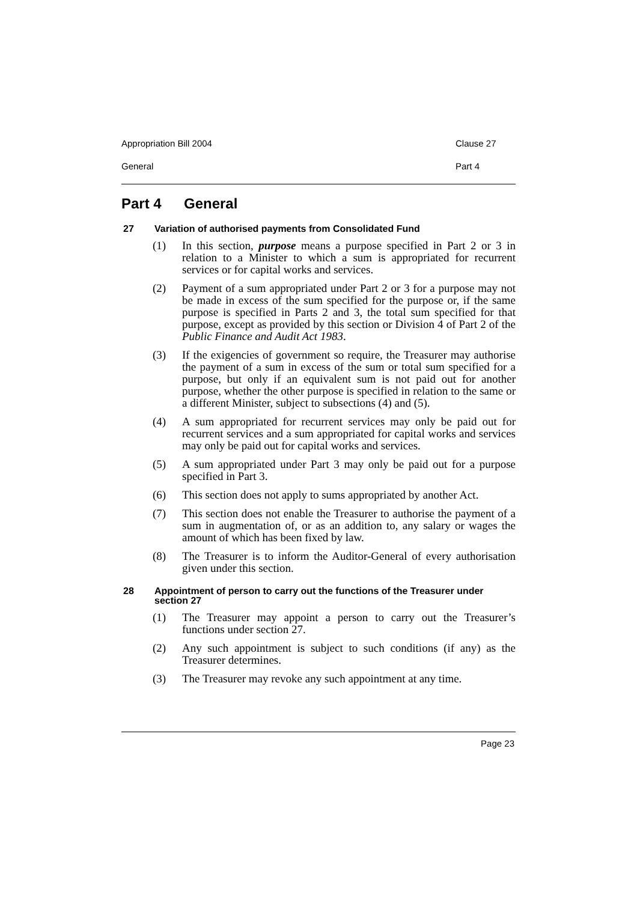Appropriation Bill 2004 Clause 27
General Part 4
Part 4 General
27 Variation of authorised payments from Consolidated Fund
(1) In this section, purpose means a purpose specified in Part 2 or 3 in relation to a Minister to which a sum is appropriated for recurrent services or for capital works and services.
(2) Payment of a sum appropriated under Part 2 or 3 for a purpose may not be made in excess of the sum specified for the purpose or, if the same purpose is specified in Parts 2 and 3, the total sum specified for that purpose, except as provided by this section or Division 4 of Part 2 of the Public Finance and Audit Act 1983.
(3) If the exigencies of government so require, the Treasurer may authorise the payment of a sum in excess of the sum or total sum specified for a purpose, but only if an equivalent sum is not paid out for another purpose, whether the other purpose is specified in relation to the same or a different Minister, subject to subsections (4) and (5).
(4) A sum appropriated for recurrent services may only be paid out for recurrent services and a sum appropriated for capital works and services may only be paid out for capital works and services.
(5) A sum appropriated under Part 3 may only be paid out for a purpose specified in Part 3.
(6) This section does not apply to sums appropriated by another Act.
(7) This section does not enable the Treasurer to authorise the payment of a sum in augmentation of, or as an addition to, any salary or wages the amount of which has been fixed by law.
(8) The Treasurer is to inform the Auditor-General of every authorisation given under this section.
28 Appointment of person to carry out the functions of the Treasurer under section 27
(1) The Treasurer may appoint a person to carry out the Treasurer’s functions under section 27.
(2) Any such appointment is subject to such conditions (if any) as the Treasurer determines.
(3) The Treasurer may revoke any such appointment at any time.
Page 23